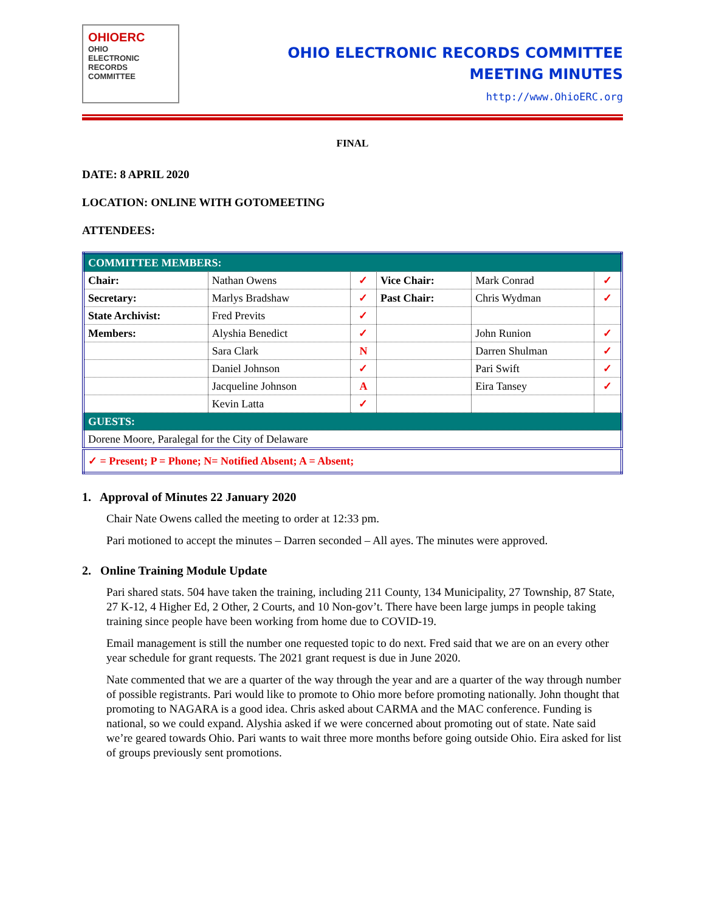OHIOERC
OHIO
ELECTRONIC
RECORDS
COMMITTEE
OHIO ELECTRONIC RECORDS COMMITTEE
MEETING MINUTES
http://www.OhioERC.org
FINAL
DATE: 8 APRIL 2020
LOCATION: ONLINE WITH GOTOMEETING
ATTENDEES:
| COMMITTEE MEMBERS: | | | | | |
| Chair: | Nathan Owens | ✓ | Vice Chair: | Mark Conrad | ✓ |
| Secretary: | Marlys Bradshaw | ✓ | Past Chair: | Chris Wydman | ✓ |
| State Archivist: | Fred Previts | ✓ | | | |
| Members: | Alyshia Benedict | ✓ | | John Runion | ✓ |
| | Sara Clark | N | | Darren Shulman | ✓ |
| | Daniel Johnson | ✓ | | Pari Swift | ✓ |
| | Jacqueline Johnson | A | | Eira Tansey | ✓ |
| | Kevin Latta | ✓ | | | |
| GUESTS: | | | | | |
| Dorene Moore, Paralegal for the City of Delaware | | | | | |
| ✓ = Present; P = Phone; N= Notified Absent; A = Absent; | | | | | |
1. Approval of Minutes 22 January 2020
Chair Nate Owens called the meeting to order at 12:33 pm.
Pari motioned to accept the minutes – Darren seconded – All ayes. The minutes were approved.
2. Online Training Module Update
Pari shared stats. 504 have taken the training, including 211 County, 134 Municipality, 27 Township, 87 State, 27 K-12, 4 Higher Ed, 2 Other, 2 Courts, and 10 Non-gov’t. There have been large jumps in people taking training since people have been working from home due to COVID-19.
Email management is still the number one requested topic to do next. Fred said that we are on an every other year schedule for grant requests. The 2021 grant request is due in June 2020.
Nate commented that we are a quarter of the way through the year and are a quarter of the way through number of possible registrants. Pari would like to promote to Ohio more before promoting nationally. John thought that promoting to NAGARA is a good idea. Chris asked about CARMA and the MAC conference. Funding is national, so we could expand. Alyshia asked if we were concerned about promoting out of state. Nate said we’re geared towards Ohio. Pari wants to wait three more months before going outside Ohio. Eira asked for list of groups previously sent promotions.